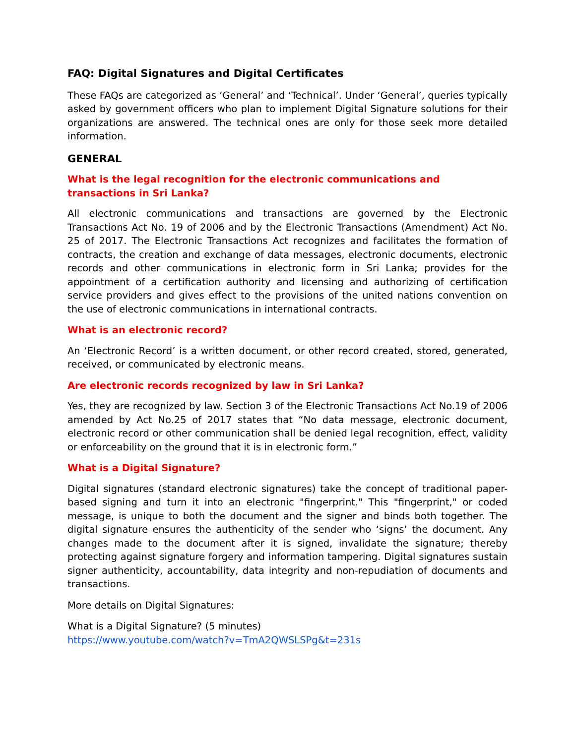FAQ: Digital Signatures and Digital Certificates
These FAQs are categorized as ‘General’ and ‘Technical’. Under ‘General’, queries typically asked by government officers who plan to implement Digital Signature solutions for their organizations are answered. The technical ones are only for those seek more detailed information.
GENERAL
What is the legal recognition for the electronic communications and transactions in Sri Lanka?
All electronic communications and transactions are governed by the Electronic Transactions Act No. 19 of 2006 and by the Electronic Transactions (Amendment) Act No. 25 of 2017. The Electronic Transactions Act recognizes and facilitates the formation of contracts, the creation and exchange of data messages, electronic documents, electronic records and other communications in electronic form in Sri Lanka; provides for the appointment of a certification authority and licensing and authorizing of certification service providers and gives effect to the provisions of the united nations convention on the use of electronic communications in international contracts.
What is an electronic record?
An ‘Electronic Record’ is a written document, or other record created, stored, generated, received, or communicated by electronic means.
Are electronic records recognized by law in Sri Lanka?
Yes, they are recognized by law. Section 3 of the Electronic Transactions Act No.19 of 2006 amended by Act No.25 of 2017 states that “No data message, electronic document, electronic record or other communication shall be denied legal recognition, effect, validity or enforceability on the ground that it is in electronic form.”
What is a Digital Signature?
Digital signatures (standard electronic signatures) take the concept of traditional paper-based signing and turn it into an electronic "fingerprint." This "fingerprint," or coded message, is unique to both the document and the signer and binds both together. The digital signature ensures the authenticity of the sender who ‘signs’ the document. Any changes made to the document after it is signed, invalidate the signature; thereby protecting against signature forgery and information tampering. Digital signatures sustain signer authenticity, accountability, data integrity and non-repudiation of documents and transactions.
More details on Digital Signatures:
What is a Digital Signature? (5 minutes)
https://www.youtube.com/watch?v=TmA2QWSLSPg&t=231s